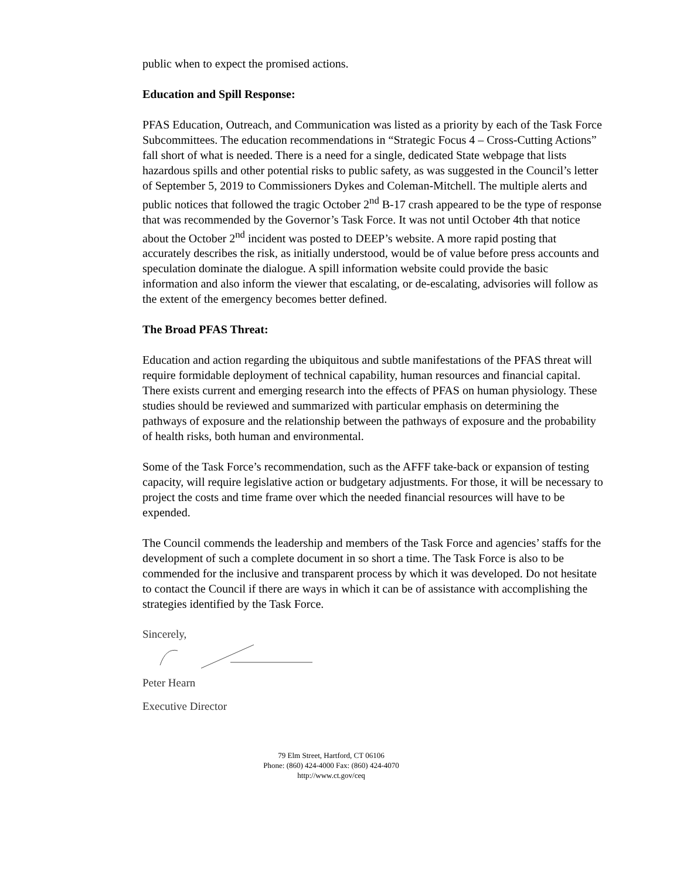public when to expect the promised actions.
Education and Spill Response:
PFAS Education, Outreach, and Communication was listed as a priority by each of the Task Force Subcommittees. The education recommendations in “Strategic Focus 4 – Cross-Cutting Actions” fall short of what is needed. There is a need for a single, dedicated State webpage that lists hazardous spills and other potential risks to public safety, as was suggested in the Council’s letter of September 5, 2019 to Commissioners Dykes and Coleman-Mitchell. The multiple alerts and public notices that followed the tragic October 2<sup>nd</sup> B-17 crash appeared to be the type of response that was recommended by the Governor’s Task Force. It was not until October 4th that notice about the October 2<sup>nd</sup> incident was posted to DEEP’s website. A more rapid posting that accurately describes the risk, as initially understood, would be of value before press accounts and speculation dominate the dialogue. A spill information website could provide the basic information and also inform the viewer that escalating, or de-escalating, advisories will follow as the extent of the emergency becomes better defined.
The Broad PFAS Threat:
Education and action regarding the ubiquitous and subtle manifestations of the PFAS threat will require formidable deployment of technical capability, human resources and financial capital. There exists current and emerging research into the effects of PFAS on human physiology. These studies should be reviewed and summarized with particular emphasis on determining the pathways of exposure and the relationship between the pathways of exposure and the probability of health risks, both human and environmental.
Some of the Task Force’s recommendation, such as the AFFF take-back or expansion of testing capacity, will require legislative action or budgetary adjustments. For those, it will be necessary to project the costs and time frame over which the needed financial resources will have to be expended.
The Council commends the leadership and members of the Task Force and agencies’ staffs for the development of such a complete document in so short a time. The Task Force is also to be commended for the inclusive and transparent process by which it was developed. Do not hesitate to contact the Council if there are ways in which it can be of assistance with accomplishing the strategies identified by the Task Force.
Sincerely,
Peter Hearn
Executive Director
79 Elm Street, Hartford, CT 06106
Phone: (860) 424-4000 Fax: (860) 424-4070
http://www.ct.gov/ceq